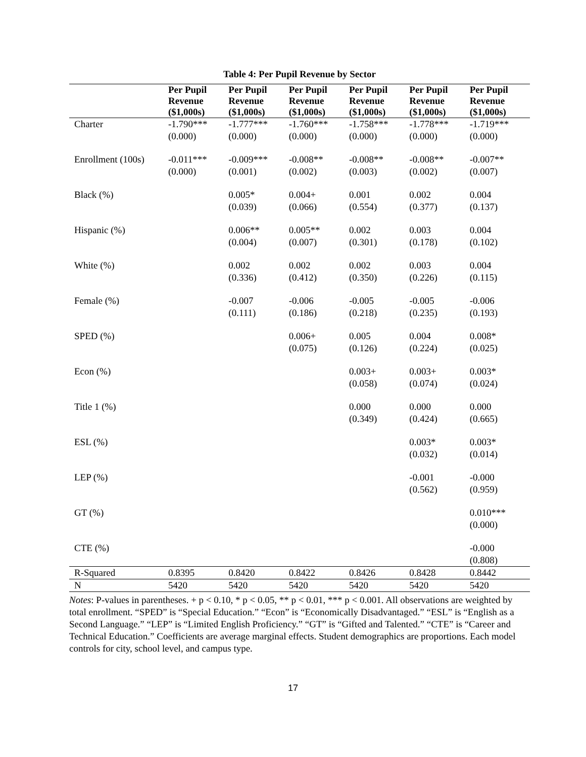Table 4: Per Pupil Revenue by Sector
| | Per Pupil Revenue ($1,000s) | Per Pupil Revenue ($1,000s) | Per Pupil Revenue ($1,000s) | Per Pupil Revenue ($1,000s) | Per Pupil Revenue ($1,000s) | Per Pupil Revenue ($1,000s) |
| --- | --- | --- | --- | --- | --- | --- |
| Charter | -1.790*** | -1.777*** | -1.760*** | -1.758*** | -1.778*** | -1.719*** |
| | (0.000) | (0.000) | (0.000) | (0.000) | (0.000) | (0.000) |
| Enrollment (100s) | -0.011*** | -0.009*** | -0.008** | -0.008** | -0.008** | -0.007** |
| | (0.000) | (0.001) | (0.002) | (0.003) | (0.002) | (0.007) |
| Black (%) | | 0.005* | 0.004+ | 0.001 | 0.002 | 0.004 |
| | | (0.039) | (0.066) | (0.554) | (0.377) | (0.137) |
| Hispanic (%) | | 0.006** | 0.005** | 0.002 | 0.003 | 0.004 |
| | | (0.004) | (0.007) | (0.301) | (0.178) | (0.102) |
| White (%) | | 0.002 | 0.002 | 0.002 | 0.003 | 0.004 |
| | | (0.336) | (0.412) | (0.350) | (0.226) | (0.115) |
| Female (%) | | -0.007 | -0.006 | -0.005 | -0.005 | -0.006 |
| | | (0.111) | (0.186) | (0.218) | (0.235) | (0.193) |
| SPED (%) | | | 0.006+ | 0.005 | 0.004 | 0.008* |
| | | | (0.075) | (0.126) | (0.224) | (0.025) |
| Econ (%) | | | | 0.003+ | 0.003+ | 0.003* |
| | | | | (0.058) | (0.074) | (0.024) |
| Title 1 (%) | | | | 0.000 | 0.000 | 0.000 |
| | | | | (0.349) | (0.424) | (0.665) |
| ESL (%) | | | | | 0.003* | 0.003* |
| | | | | | (0.032) | (0.014) |
| LEP (%) | | | | | -0.001 | -0.000 |
| | | | | | (0.562) | (0.959) |
| GT (%) | | | | | | 0.010*** |
| | | | | | | (0.000) |
| CTE (%) | | | | | | -0.000 |
| | | | | | | (0.808) |
| R-Squared | 0.8395 | 0.8420 | 0.8422 | 0.8426 | 0.8428 | 0.8442 |
| N | 5420 | 5420 | 5420 | 5420 | 5420 | 5420 |
Notes: P-values in parentheses. + p < 0.10, * p < 0.05, ** p < 0.01, *** p < 0.001. All observations are weighted by total enrollment. “SPED” is “Special Education.” “Econ” is “Economically Disadvantaged.” “ESL” is “English as a Second Language.” “LEP” is “Limited English Proficiency.” “GT” is “Gifted and Talented.” “CTE” is “Career and Technical Education.” Coefficients are average marginal effects. Student demographics are proportions. Each model controls for city, school level, and campus type.
17